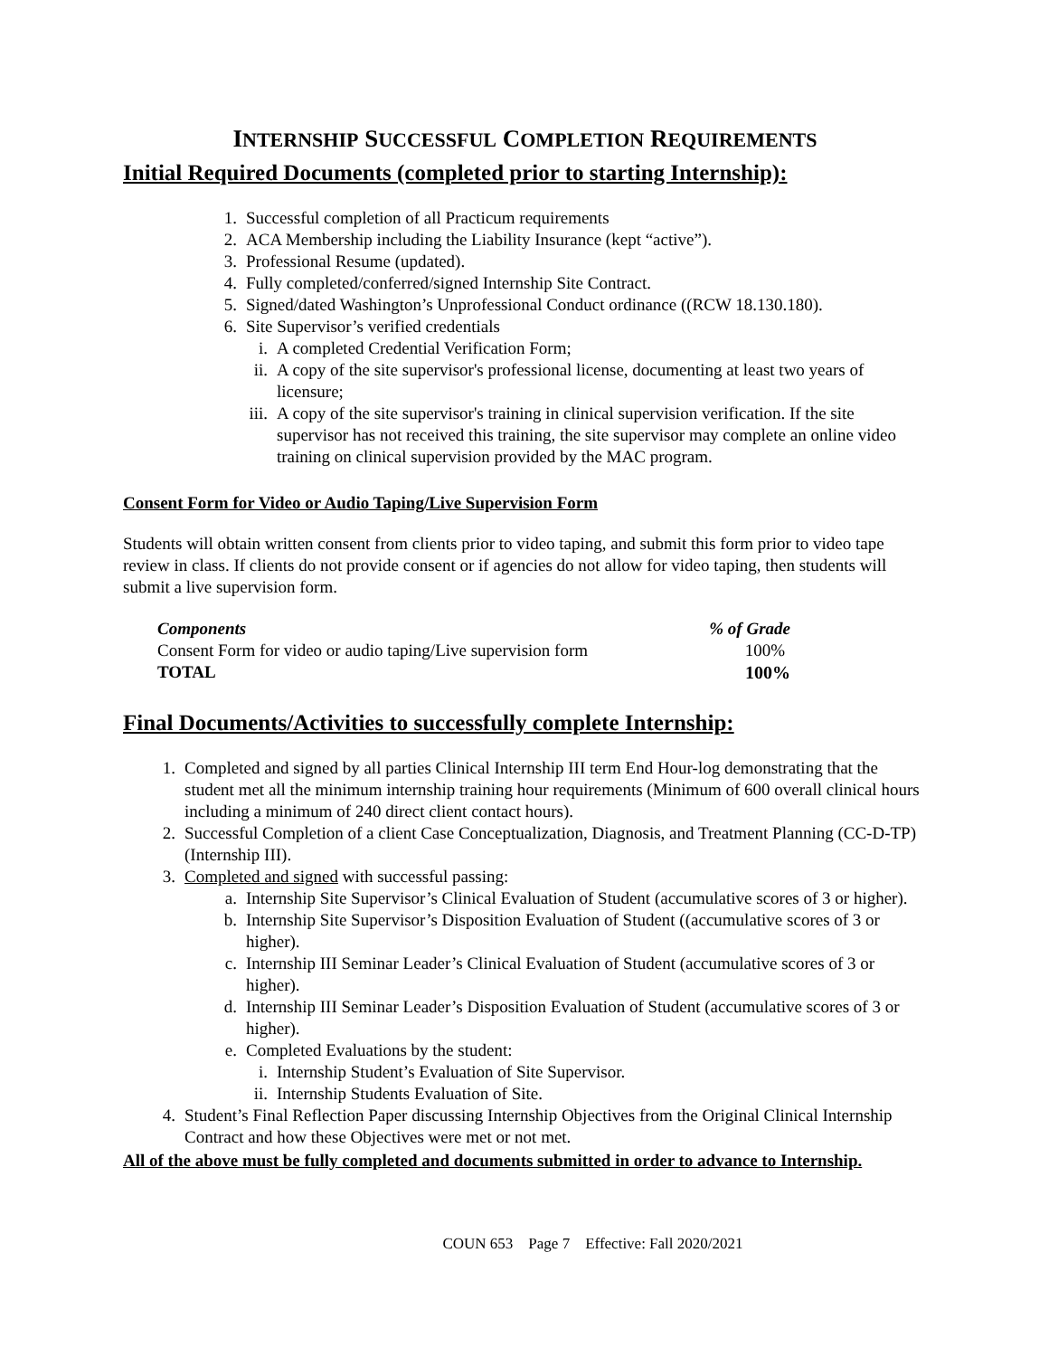INTERNSHIP SUCCESSFUL COMPLETION REQUIREMENTS
Initial Required Documents (completed prior to starting Internship):
1. Successful completion of all Practicum requirements
2. ACA Membership including the Liability Insurance (kept “active”).
3. Professional Resume (updated).
4. Fully completed/conferred/signed Internship Site Contract.
5. Signed/dated Washington’s Unprofessional Conduct ordinance ((RCW 18.130.180).
6. Site Supervisor’s verified credentials
i. A completed Credential Verification Form;
ii. A copy of the site supervisor's professional license, documenting at least two years of licensure;
iii. A copy of the site supervisor's training in clinical supervision verification. If the site supervisor has not received this training, the site supervisor may complete an online video training on clinical supervision provided by the MAC program.
Consent Form for Video or Audio Taping/Live Supervision Form
Students will obtain written consent from clients prior to video taping, and submit this form prior to video tape review in class. If clients do not provide consent or if agencies do not allow for video taping, then students will submit a live supervision form.
| Components | % of Grade |
| --- | --- |
| Consent Form for video or audio taping/Live supervision form | 100% |
| TOTAL | 100% |
Final Documents/Activities to successfully complete Internship:
1. Completed and signed by all parties Clinical Internship III term End Hour-log demonstrating that the student met all the minimum internship training hour requirements (Minimum of 600 overall clinical hours including a minimum of 240 direct client contact hours).
2. Successful Completion of a client Case Conceptualization, Diagnosis, and Treatment Planning (CC-D-TP) (Internship III).
3. Completed and signed with successful passing:
a. Internship Site Supervisor’s Clinical Evaluation of Student (accumulative scores of 3 or higher).
b. Internship Site Supervisor’s Disposition Evaluation of Student ((accumulative scores of 3 or higher).
c. Internship III Seminar Leader’s Clinical Evaluation of Student (accumulative scores of 3 or higher).
d. Internship III Seminar Leader’s Disposition Evaluation of Student (accumulative scores of 3 or higher).
e. Completed Evaluations by the student:
i. Internship Student’s Evaluation of Site Supervisor.
ii. Internship Students Evaluation of Site.
4. Student’s Final Reflection Paper discussing Internship Objectives from the Original Clinical Internship Contract and how these Objectives were met or not met.
All of the above must be fully completed and documents submitted in order to advance to Internship.
COUN 653 Page 7 Effective: Fall 2020/2021